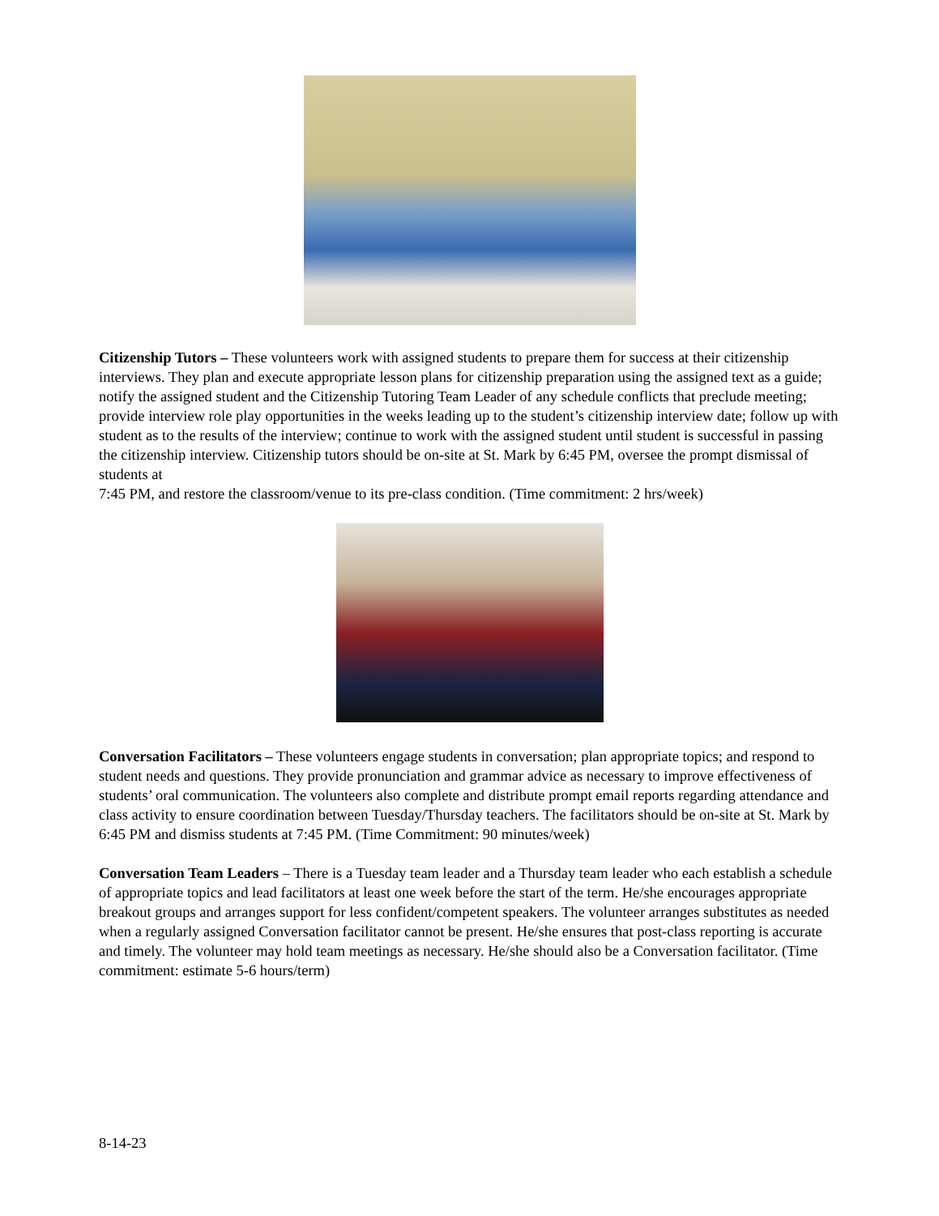Citizenship Tutors – These volunteers work with assigned students to prepare them for success at their citizenship interviews. They plan and execute appropriate lesson plans for citizenship preparation using the assigned text as a guide; notify the assigned student and the Citizenship Tutoring Team Leader of any schedule conflicts that preclude meeting; provide interview role play opportunities in the weeks leading up to the student’s citizenship interview date; follow up with student as to the results of the interview; continue to work with the assigned student until student is successful in passing the citizenship interview. Citizenship tutors should be on-site at St. Mark by 6:45 PM, oversee the prompt dismissal of students at
7:45 PM, and restore the classroom/venue to its pre-class condition. (Time commitment: 2 hrs/week)
Conversation Facilitators – These volunteers engage students in conversation; plan appropriate topics; and respond to student needs and questions. They provide pronunciation and grammar advice as necessary to improve effectiveness of students’ oral communication. The volunteers also complete and distribute prompt email reports regarding attendance and class activity to ensure coordination between Tuesday/Thursday teachers. The facilitators should be on-site at St. Mark by 6:45 PM and dismiss students at 7:45 PM. (Time Commitment: 90 minutes/week)
Conversation Team Leaders – There is a Tuesday team leader and a Thursday team leader who each establish a schedule of appropriate topics and lead facilitators at least one week before the start of the term. He/she encourages appropriate breakout groups and arranges support for less confident/competent speakers. The volunteer arranges substitutes as needed when a regularly assigned Conversation facilitator cannot be present. He/she ensures that post-class reporting is accurate and timely. The volunteer may hold team meetings as necessary. He/she should also be a Conversation facilitator. (Time commitment: estimate 5-6 hours/term)
8-14-23